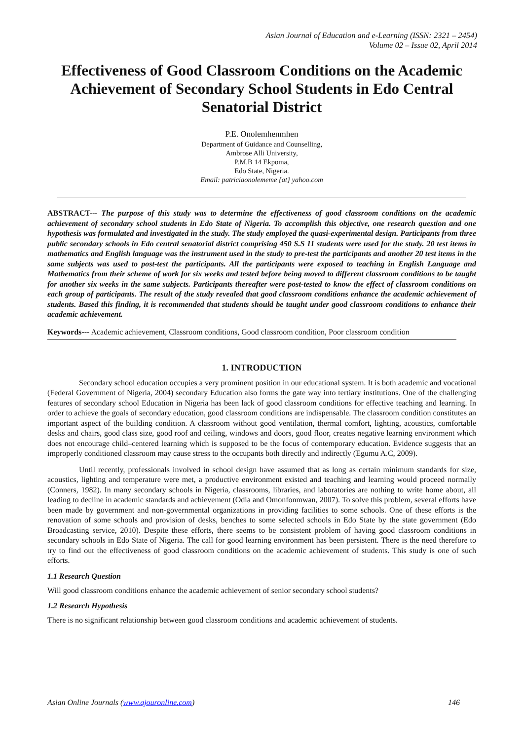Asian Journal of Education and e-Learning (ISSN: 2321 – 2454)
Volume 02 – Issue 02, April 2014
Effectiveness of Good Classroom Conditions on the Academic Achievement of Secondary School Students in Edo Central Senatorial District
P.E. Onolemhenmhen
Department of Guidance and Counselling,
Ambrose Alli University,
P.M.B 14 Ekpoma,
Edo State, Nigeria.
Email: patriciaonolememe {at} yahoo.com
ABSTRACT--- The purpose of this study was to determine the effectiveness of good classroom conditions on the academic achievement of secondary school students in Edo State of Nigeria. To accomplish this objective, one research question and one hypothesis was formulated and investigated in the study. The study employed the quasi-experimental design. Participants from three public secondary schools in Edo central senatorial district comprising 450 S.S 11 students were used for the study. 20 test items in mathematics and English language was the instrument used in the study to pre-test the participants and another 20 test items in the same subjects was used to post-test the participants. All the participants were exposed to teaching in English Language and Mathematics from their scheme of work for six weeks and tested before being moved to different classroom conditions to be taught for another six weeks in the same subjects. Participants thereafter were post-tested to know the effect of classroom conditions on each group of participants. The result of the study revealed that good classroom conditions enhance the academic achievement of students. Based this finding, it is recommended that students should be taught under good classroom conditions to enhance their academic achievement.
Keywords--- Academic achievement, Classroom conditions, Good classroom condition, Poor classroom condition
1. INTRODUCTION
Secondary school education occupies a very prominent position in our educational system. It is both academic and vocational (Federal Government of Nigeria, 2004) secondary Education also forms the gate way into tertiary institutions. One of the challenging features of secondary school Education in Nigeria has been lack of good classroom conditions for effective teaching and learning. In order to achieve the goals of secondary education, good classroom conditions are indispensable. The classroom condition constitutes an important aspect of the building condition. A classroom without good ventilation, thermal comfort, lighting, acoustics, comfortable desks and chairs, good class size, good roof and ceiling, windows and doors, good floor, creates negative learning environment which does not encourage child–centered learning which is supposed to be the focus of contemporary education. Evidence suggests that an improperly conditioned classroom may cause stress to the occupants both directly and indirectly (Egumu A.C, 2009).
Until recently, professionals involved in school design have assumed that as long as certain minimum standards for size, acoustics, lighting and temperature were met, a productive environment existed and teaching and learning would proceed normally (Conners, 1982). In many secondary schools in Nigeria, classrooms, libraries, and laboratories are nothing to write home about, all leading to decline in academic standards and achievement (Odia and Omonfonmwan, 2007). To solve this problem, several efforts have been made by government and non-governmental organizations in providing facilities to some schools. One of these efforts is the renovation of some schools and provision of desks, benches to some selected schools in Edo State by the state government (Edo Broadcasting service, 2010). Despite these efforts, there seems to be consistent problem of having good classroom conditions in secondary schools in Edo State of Nigeria. The call for good learning environment has been persistent. There is the need therefore to try to find out the effectiveness of good classroom conditions on the academic achievement of students. This study is one of such efforts.
1.1 Research Question
Will good classroom conditions enhance the academic achievement of senior secondary school students?
1.2 Research Hypothesis
There is no significant relationship between good classroom conditions and academic achievement of students.
Asian Online Journals (www.ajouronline.com) 146